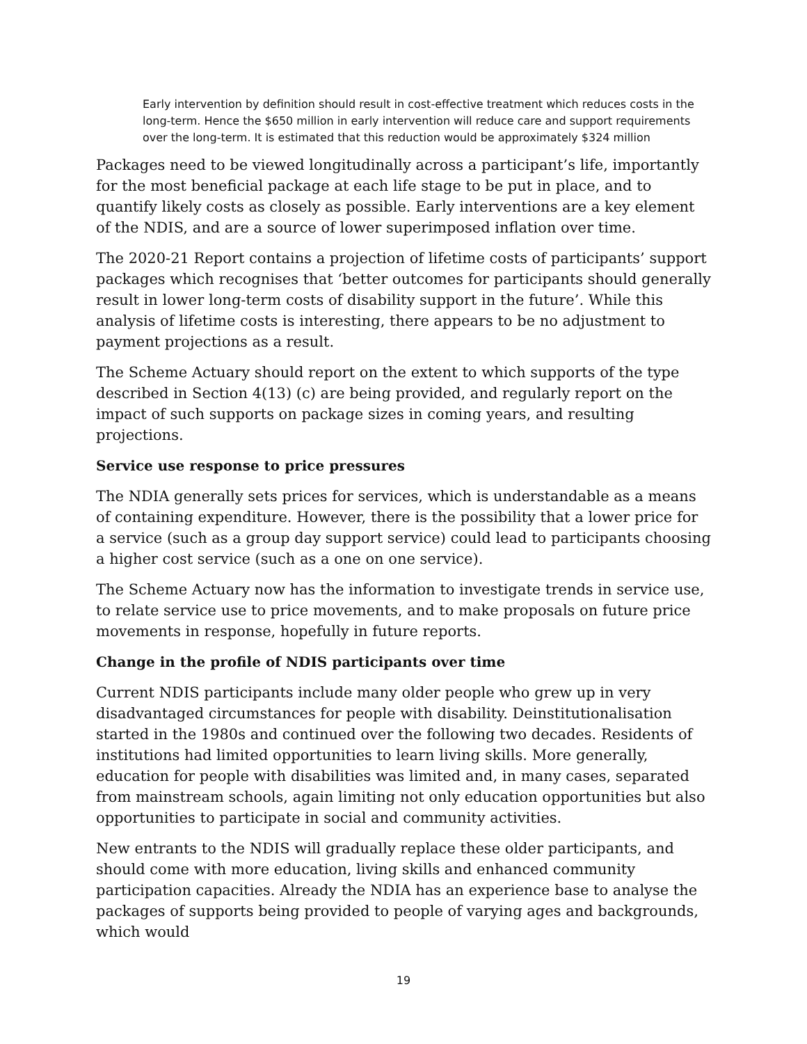Early intervention by definition should result in cost-effective treatment which reduces costs in the long-term. Hence the $650 million in early intervention will reduce care and support requirements over the long-term. It is estimated that this reduction would be approximately $324 million
Packages need to be viewed longitudinally across a participant’s life, importantly for the most beneficial package at each life stage to be put in place, and to quantify likely costs as closely as possible. Early interventions are a key element of the NDIS, and are a source of lower superimposed inflation over time.
The 2020-21 Report contains a projection of lifetime costs of participants’ support packages which recognises that ‘better outcomes for participants should generally result in lower long-term costs of disability support in the future’. While this analysis of lifetime costs is interesting, there appears to be no adjustment to payment projections as a result.
The Scheme Actuary should report on the extent to which supports of the type described in Section 4(13) (c) are being provided, and regularly report on the impact of such supports on package sizes in coming years, and resulting projections.
Service use response to price pressures
The NDIA generally sets prices for services, which is understandable as a means of containing expenditure. However, there is the possibility that a lower price for a service (such as a group day support service) could lead to participants choosing a higher cost service (such as a one on one service).
The Scheme Actuary now has the information to investigate trends in service use, to relate service use to price movements, and to make proposals on future price movements in response, hopefully in future reports.
Change in the profile of NDIS participants over time
Current NDIS participants include many older people who grew up in very disadvantaged circumstances for people with disability. Deinstitutionalisation started in the 1980s and continued over the following two decades. Residents of institutions had limited opportunities to learn living skills. More generally, education for people with disabilities was limited and, in many cases, separated from mainstream schools, again limiting not only education opportunities but also opportunities to participate in social and community activities.
New entrants to the NDIS will gradually replace these older participants, and should come with more education, living skills and enhanced community participation capacities. Already the NDIA has an experience base to analyse the packages of supports being provided to people of varying ages and backgrounds, which would
19